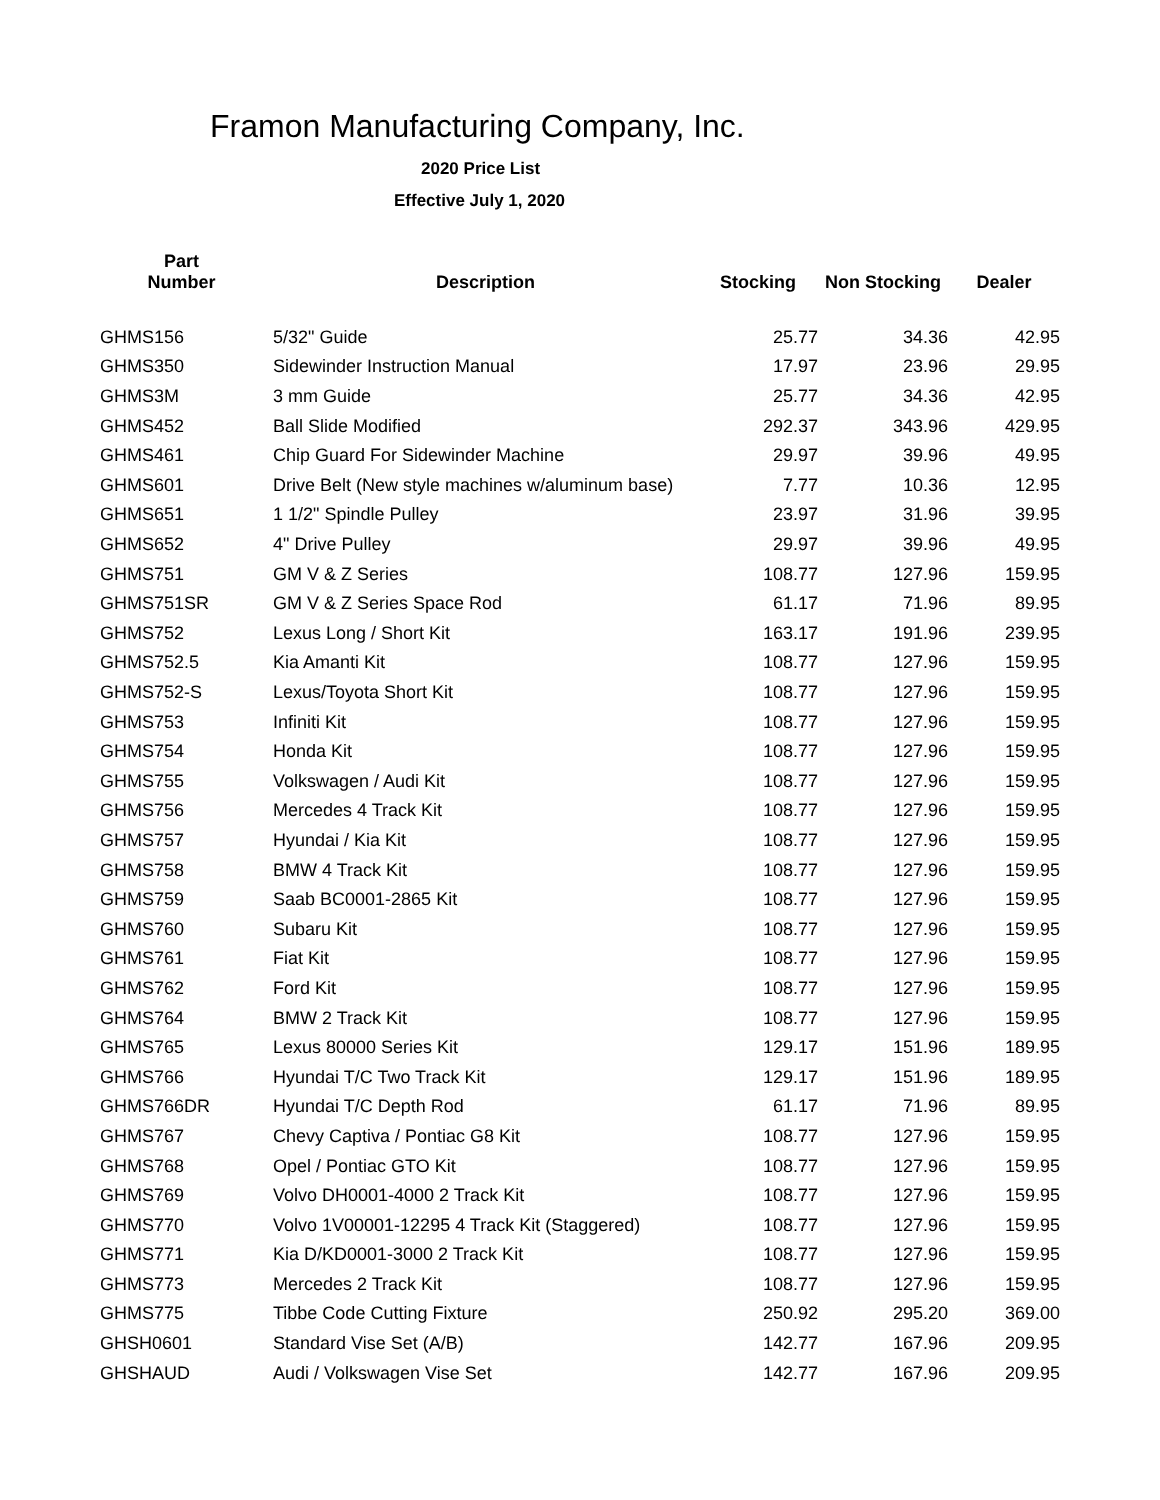Framon Manufacturing Company, Inc.
2020 Price List
Effective July 1, 2020
| Part Number | Description | Stocking | Non Stocking | Dealer |
| --- | --- | --- | --- | --- |
| GHMS156 | 5/32" Guide | 25.77 | 34.36 | 42.95 |
| GHMS350 | Sidewinder Instruction Manual | 17.97 | 23.96 | 29.95 |
| GHMS3M | 3 mm Guide | 25.77 | 34.36 | 42.95 |
| GHMS452 | Ball Slide Modified | 292.37 | 343.96 | 429.95 |
| GHMS461 | Chip Guard For Sidewinder Machine | 29.97 | 39.96 | 49.95 |
| GHMS601 | Drive Belt (New style machines w/aluminum base) | 7.77 | 10.36 | 12.95 |
| GHMS651 | 1 1/2" Spindle Pulley | 23.97 | 31.96 | 39.95 |
| GHMS652 | 4" Drive Pulley | 29.97 | 39.96 | 49.95 |
| GHMS751 | GM V & Z Series | 108.77 | 127.96 | 159.95 |
| GHMS751SR | GM V & Z Series Space Rod | 61.17 | 71.96 | 89.95 |
| GHMS752 | Lexus Long / Short Kit | 163.17 | 191.96 | 239.95 |
| GHMS752.5 | Kia Amanti Kit | 108.77 | 127.96 | 159.95 |
| GHMS752-S | Lexus/Toyota Short Kit | 108.77 | 127.96 | 159.95 |
| GHMS753 | Infiniti Kit | 108.77 | 127.96 | 159.95 |
| GHMS754 | Honda Kit | 108.77 | 127.96 | 159.95 |
| GHMS755 | Volkswagen / Audi Kit | 108.77 | 127.96 | 159.95 |
| GHMS756 | Mercedes 4 Track Kit | 108.77 | 127.96 | 159.95 |
| GHMS757 | Hyundai / Kia Kit | 108.77 | 127.96 | 159.95 |
| GHMS758 | BMW 4 Track Kit | 108.77 | 127.96 | 159.95 |
| GHMS759 | Saab BC0001-2865 Kit | 108.77 | 127.96 | 159.95 |
| GHMS760 | Subaru Kit | 108.77 | 127.96 | 159.95 |
| GHMS761 | Fiat Kit | 108.77 | 127.96 | 159.95 |
| GHMS762 | Ford Kit | 108.77 | 127.96 | 159.95 |
| GHMS764 | BMW 2 Track Kit | 108.77 | 127.96 | 159.95 |
| GHMS765 | Lexus 80000 Series Kit | 129.17 | 151.96 | 189.95 |
| GHMS766 | Hyundai T/C Two Track Kit | 129.17 | 151.96 | 189.95 |
| GHMS766DR | Hyundai T/C Depth Rod | 61.17 | 71.96 | 89.95 |
| GHMS767 | Chevy Captiva / Pontiac G8 Kit | 108.77 | 127.96 | 159.95 |
| GHMS768 | Opel / Pontiac GTO Kit | 108.77 | 127.96 | 159.95 |
| GHMS769 | Volvo DH0001-4000 2 Track Kit | 108.77 | 127.96 | 159.95 |
| GHMS770 | Volvo 1V00001-12295 4 Track Kit (Staggered) | 108.77 | 127.96 | 159.95 |
| GHMS771 | Kia D/KD0001-3000 2 Track Kit | 108.77 | 127.96 | 159.95 |
| GHMS773 | Mercedes 2 Track Kit | 108.77 | 127.96 | 159.95 |
| GHMS775 | Tibbe Code Cutting Fixture | 250.92 | 295.20 | 369.00 |
| GHSH0601 | Standard Vise Set (A/B) | 142.77 | 167.96 | 209.95 |
| GHSHAUD | Audi / Volkswagen Vise Set | 142.77 | 167.96 | 209.95 |